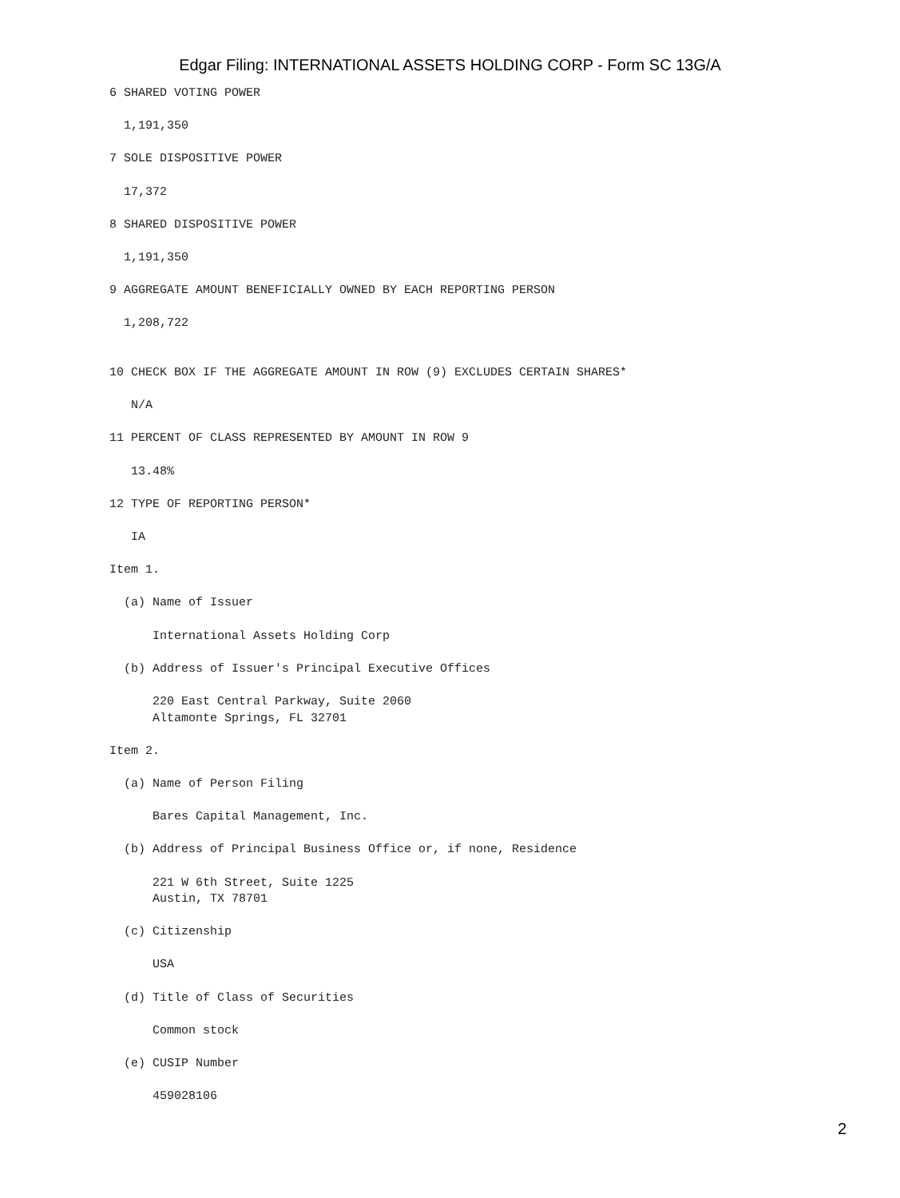Edgar Filing: INTERNATIONAL ASSETS HOLDING CORP - Form SC 13G/A
6 SHARED VOTING POWER

  1,191,350

7 SOLE DISPOSITIVE POWER

  17,372

8 SHARED DISPOSITIVE POWER

  1,191,350

9 AGGREGATE AMOUNT BENEFICIALLY OWNED BY EACH REPORTING PERSON

  1,208,722


10 CHECK BOX IF THE AGGREGATE AMOUNT IN ROW (9) EXCLUDES CERTAIN SHARES*

   N/A

11 PERCENT OF CLASS REPRESENTED BY AMOUNT IN ROW 9

   13.48%

12 TYPE OF REPORTING PERSON*

   IA

Item 1.

  (a) Name of Issuer

      International Assets Holding Corp

  (b) Address of Issuer's Principal Executive Offices

      220 East Central Parkway, Suite 2060
      Altamonte Springs, FL 32701

Item 2.

  (a) Name of Person Filing

      Bares Capital Management, Inc.

  (b) Address of Principal Business Office or, if none, Residence

      221 W 6th Street, Suite 1225
      Austin, TX 78701

  (c) Citizenship

      USA

  (d) Title of Class of Securities

      Common stock

  (e) CUSIP Number

      459028106
2